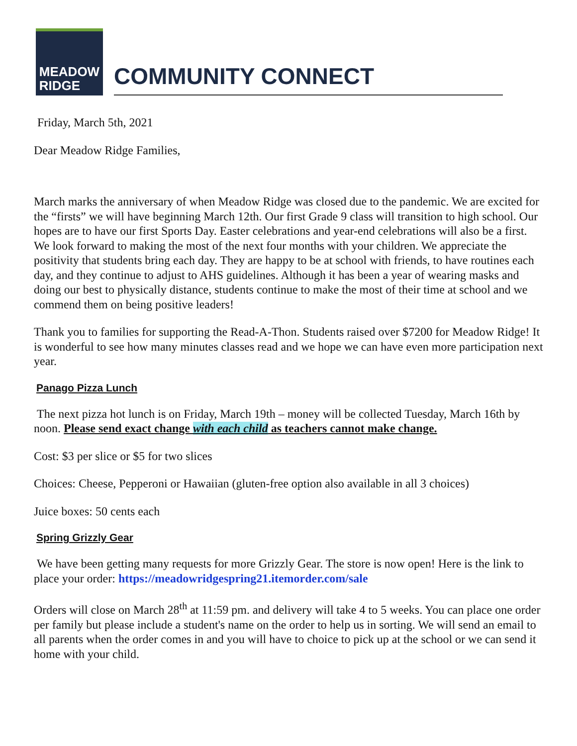MEADOW
RIDGE
COMMUNITY CONNECT
Friday, March 5th, 2021
Dear Meadow Ridge Families,
March marks the anniversary of when Meadow Ridge was closed due to the pandemic. We are excited for the “firsts” we will have beginning March 12th. Our first Grade 9 class will transition to high school. Our hopes are to have our first Sports Day. Easter celebrations and year-end celebrations will also be a first. We look forward to making the most of the next four months with your children. We appreciate the positivity that students bring each day. They are happy to be at school with friends, to have routines each day, and they continue to adjust to AHS guidelines. Although it has been a year of wearing masks and doing our best to physically distance, students continue to make the most of their time at school and we commend them on being positive leaders!
Thank you to families for supporting the Read-A-Thon. Students raised over $7200 for Meadow Ridge! It is wonderful to see how many minutes classes read and we hope we can have even more participation next year.
Panago Pizza Lunch
The next pizza hot lunch is on Friday, March 19th – money will be collected Tuesday, March 16th by noon. Please send exact change with each child as teachers cannot make change.
Cost: $3 per slice or $5 for two slices
Choices: Cheese, Pepperoni or Hawaiian (gluten-free option also available in all 3 choices)
Juice boxes: 50 cents each
Spring Grizzly Gear
We have been getting many requests for more Grizzly Gear. The store is now open! Here is the link to place your order: https://meadowridgespring21.itemorder.com/sale
Orders will close on March 28<sup>th</sup> at 11:59 pm. and delivery will take 4 to 5 weeks. You can place one order per family but please include a student's name on the order to help us in sorting. We will send an email to all parents when the order comes in and you will have to choice to pick up at the school or we can send it home with your child.